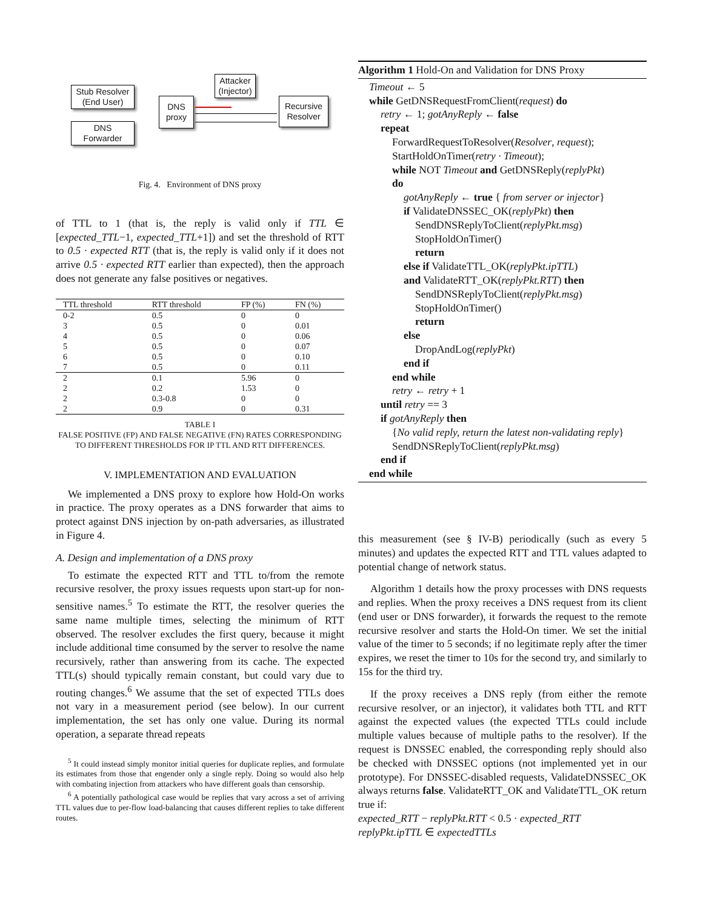Stub Resolver
(End User)
DNS
Forwarder
DNS
proxy
Attacker
(Injector)
Recursive
Resolver
Fig. 4. Environment of DNS proxy
of TTL to 1 (that is, the reply is valid only if TTL ∈ [expected_TTL−1, expected_TTL+1]) and set the threshold of RTT to 0.5 · expected RTT (that is, the reply is valid only if it does not arrive 0.5 · expected RTT earlier than expected), then the approach does not generate any false positives or negatives.
| TTL threshold | RTT threshold | FP (%) | FN (%) |
| --- | --- | --- | --- |
| 0-2 | 0.5 | 0 | 0 |
| 3 | 0.5 | 0 | 0.01 |
| 4 | 0.5 | 0 | 0.06 |
| 5 | 0.5 | 0 | 0.07 |
| 6 | 0.5 | 0 | 0.10 |
| 7 | 0.5 | 0 | 0.11 |
| 2 | 0.1 | 5.96 | 0 |
| 2 | 0.2 | 1.53 | 0 |
| 2 | 0.3-0.8 | 0 | 0 |
| 2 | 0.9 | 0 | 0.31 |
TABLE I
FALSE POSITIVE (FP) AND FALSE NEGATIVE (FN) RATES CORRESPONDING TO DIFFERENT THRESHOLDS FOR IP TTL AND RTT DIFFERENCES.
V. IMPLEMENTATION AND EVALUATION
We implemented a DNS proxy to explore how Hold-On works in practice. The proxy operates as a DNS forwarder that aims to protect against DNS injection by on-path adversaries, as illustrated in Figure 4.
A. Design and implementation of a DNS proxy
To estimate the expected RTT and TTL to/from the remote recursive resolver, the proxy issues requests upon start-up for non-sensitive names.<sup>5</sup> To estimate the RTT, the resolver queries the same name multiple times, selecting the minimum of RTT observed. The resolver excludes the first query, because it might include additional time consumed by the server to resolve the name recursively, rather than answering from its cache. The expected TTL(s) should typically remain constant, but could vary due to routing changes.<sup>6</sup> We assume that the set of expected TTLs does not vary in a measurement period (see below). In our current implementation, the set has only one value. During its normal operation, a separate thread repeats
<sup>5</sup> It could instead simply monitor initial queries for duplicate replies, and formulate its estimates from those that engender only a single reply. Doing so would also help with combating injection from attackers who have different goals than censorship.
<sup>6</sup> A potentially pathological case would be replies that vary across a set of arriving TTL values due to per-flow load-balancing that causes different replies to take different routes.
Algorithm 1 Hold-On and Validation for DNS Proxy
Timeout ← 5
while GetDNSRequestFromClient(request) do
retry ← 1; gotAnyReply ← false
repeat
ForwardRequestToResolver(Resolver, request);
StartHoldOnTimer(retry · Timeout);
while NOT Timeout and GetDNSReply(replyPkt)
do
gotAnyReply ← true { from server or injector}
if ValidateDNSSEC_OK(replyPkt) then
SendDNSReplyToClient(replyPkt.msg)
StopHoldOnTimer()
return
else if ValidateTTL_OK(replyPkt.ipTTL)
and ValidateRTT_OK(replyPkt.RTT) then
SendDNSReplyToClient(replyPkt.msg)
StopHoldOnTimer()
return
else
DropAndLog(replyPkt)
end if
end while
retry ← retry + 1
until retry == 3
if gotAnyReply then
{No valid reply, return the latest non-validating reply}
SendDNSReplyToClient(replyPkt.msg)
end if
end while
this measurement (see § IV-B) periodically (such as every 5 minutes) and updates the expected RTT and TTL values adapted to potential change of network status.
Algorithm 1 details how the proxy processes with DNS requests and replies. When the proxy receives a DNS request from its client (end user or DNS forwarder), it forwards the request to the remote recursive resolver and starts the Hold-On timer. We set the initial value of the timer to 5 seconds; if no legitimate reply after the timer expires, we reset the timer to 10s for the second try, and similarly to 15s for the third try.
If the proxy receives a DNS reply (from either the remote recursive resolver, or an injector), it validates both TTL and RTT against the expected values (the expected TTLs could include multiple values because of multiple paths to the resolver). If the request is DNSSEC enabled, the corresponding reply should also be checked with DNSSEC options (not implemented yet in our prototype). For DNSSEC-disabled requests, ValidateDNSSEC_OK always returns false. ValidateRTT_OK and ValidateTTL_OK return true if:
expected_RTT − replyPkt.RTT < 0.5 · expected_RTT
replyPkt.ipTTL ∈ expectedTTLs